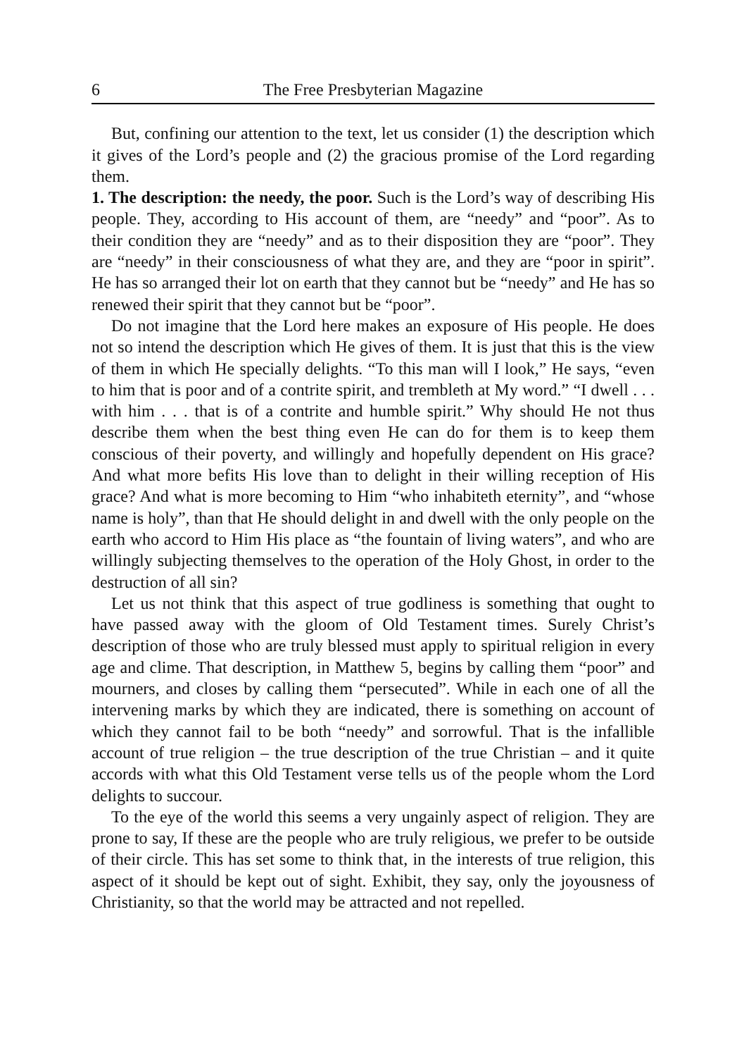6 The Free Presbyterian Magazine
But, confining our attention to the text, let us consider (1) the description which it gives of the Lord’s people and (2) the gracious promise of the Lord regarding them.
1. The description: the needy, the poor. Such is the Lord’s way of describing His people. They, according to His account of them, are “needy” and “poor”. As to their condition they are “needy” and as to their disposition they are “poor”. They are “needy” in their consciousness of what they are, and they are “poor in spirit”. He has so arranged their lot on earth that they cannot but be “needy” and He has so renewed their spirit that they cannot but be “poor”.
Do not imagine that the Lord here makes an exposure of His people. He does not so intend the description which He gives of them. It is just that this is the view of them in which He specially delights. “To this man will I look,” He says, “even to him that is poor and of a contrite spirit, and trembleth at My word.” “I dwell . . . with him . . . that is of a contrite and humble spirit.” Why should He not thus describe them when the best thing even He can do for them is to keep them conscious of their poverty, and willingly and hopefully dependent on His grace? And what more befits His love than to delight in their willing reception of His grace? And what is more becoming to Him “who inhabiteth eternity”, and “whose name is holy”, than that He should delight in and dwell with the only people on the earth who accord to Him His place as “the fountain of living waters”, and who are willingly subjecting themselves to the operation of the Holy Ghost, in order to the destruction of all sin?
Let us not think that this aspect of true godliness is something that ought to have passed away with the gloom of Old Testament times. Surely Christ’s description of those who are truly blessed must apply to spiritual religion in every age and clime. That description, in Matthew 5, begins by calling them “poor” and mourners, and closes by calling them “persecuted”. While in each one of all the intervening marks by which they are indicated, there is something on account of which they cannot fail to be both “needy” and sorrowful. That is the infallible account of true religion – the true description of the true Christian – and it quite accords with what this Old Testament verse tells us of the people whom the Lord delights to succour.
To the eye of the world this seems a very ungainly aspect of religion. They are prone to say, If these are the people who are truly religious, we prefer to be outside of their circle. This has set some to think that, in the interests of true religion, this aspect of it should be kept out of sight. Exhibit, they say, only the joyousness of Christianity, so that the world may be attracted and not repelled.